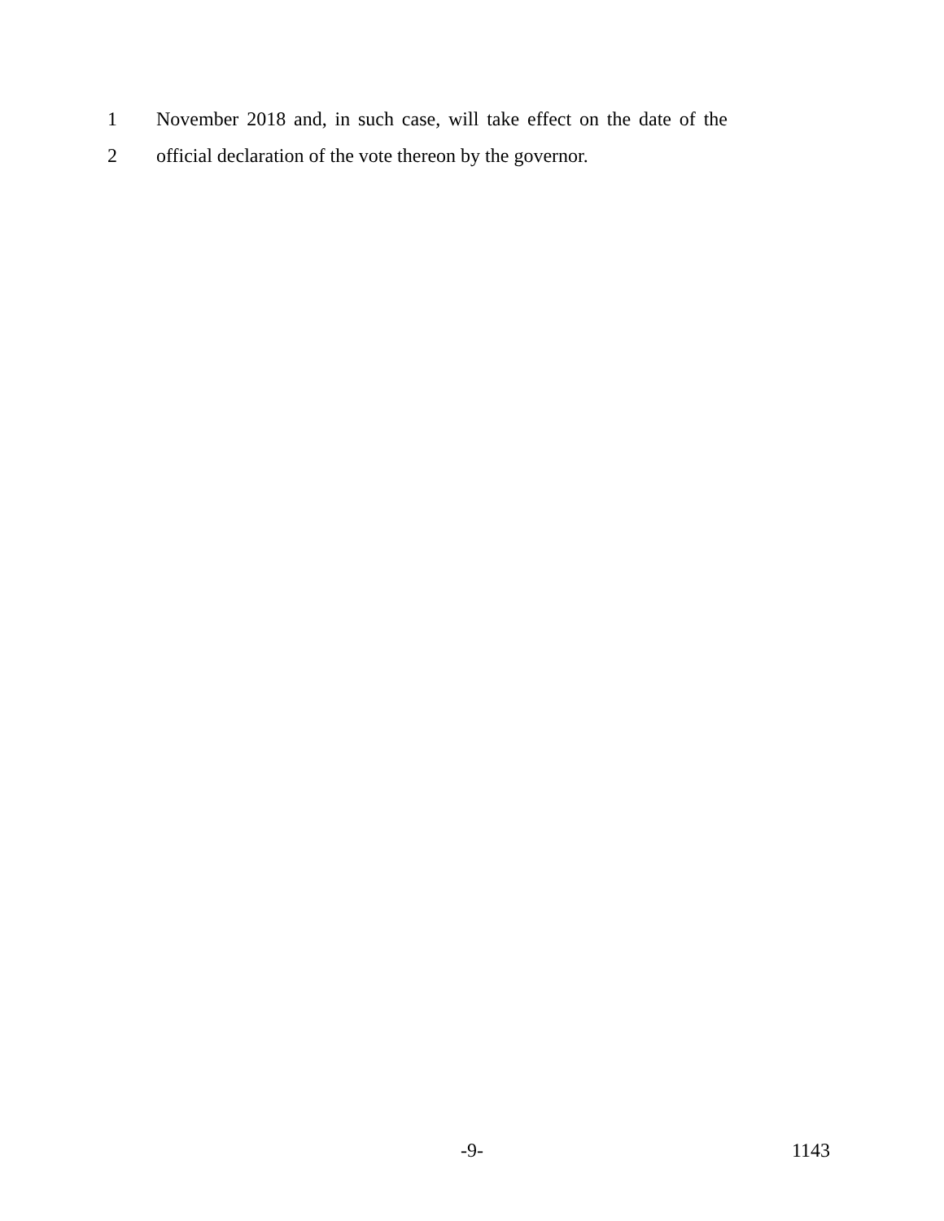1 November 2018 and, in such case, will take effect on the date of the
2 official declaration of the vote thereon by the governor.
-9- 1143